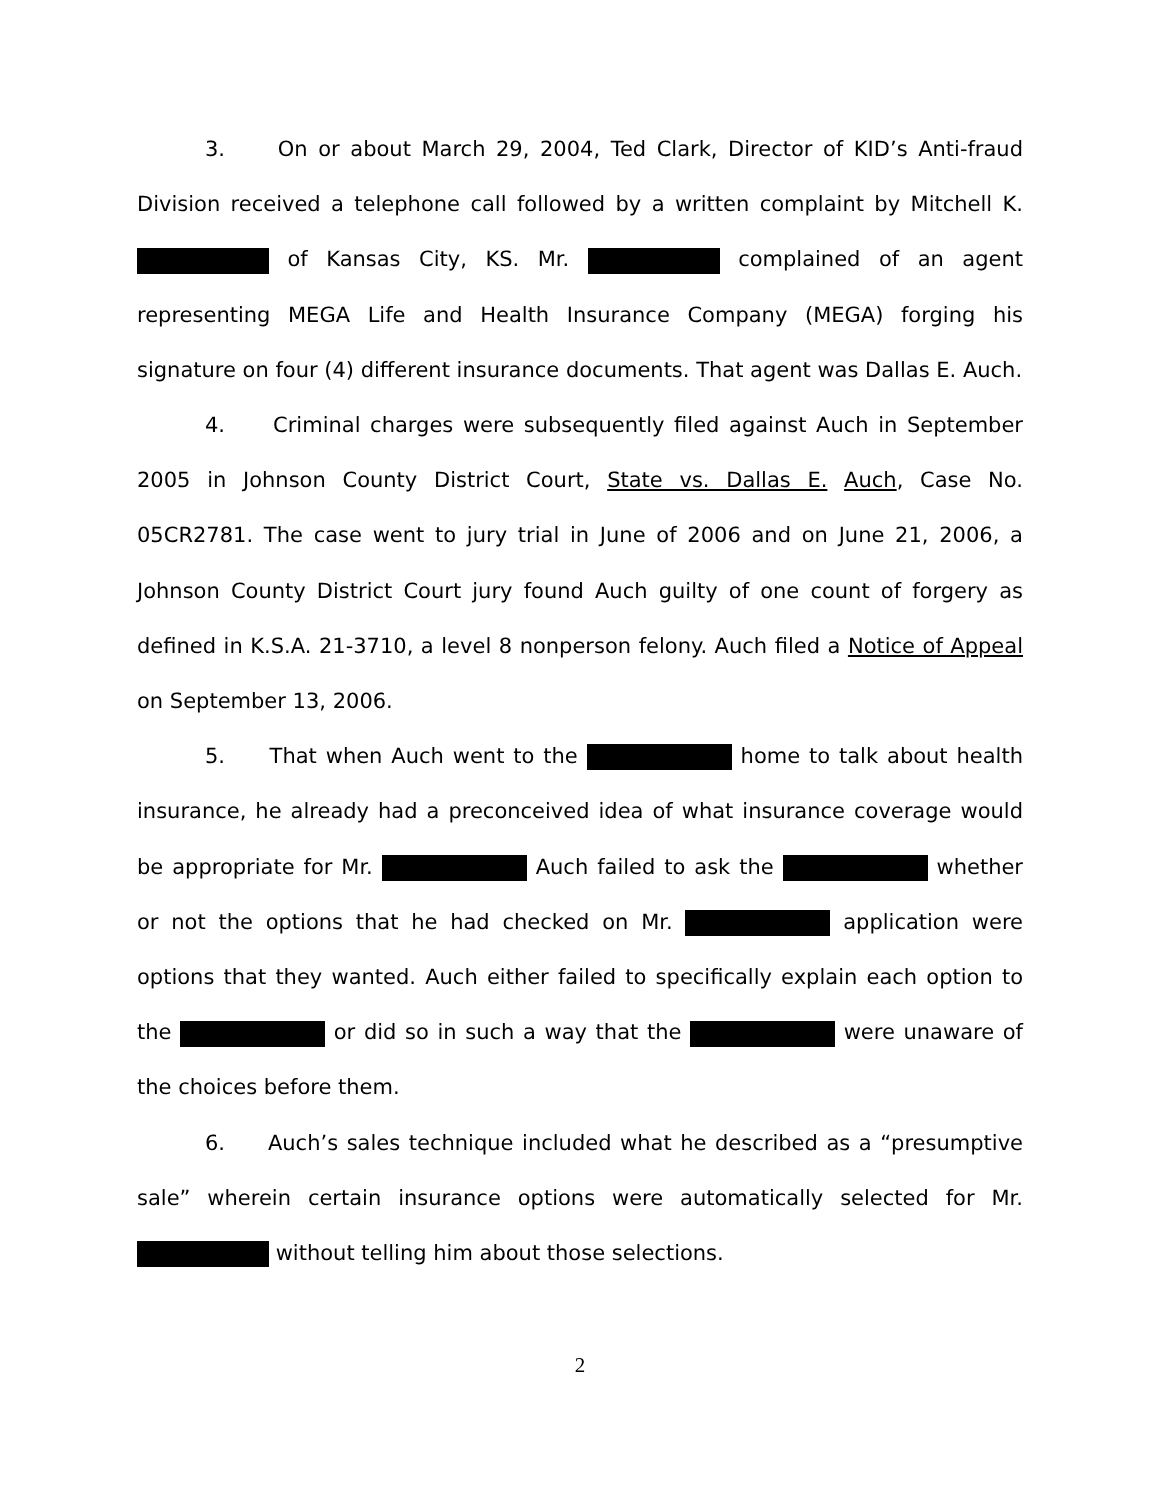3. On or about March 29, 2004, Ted Clark, Director of KID’s Anti-fraud Division received a telephone call followed by a written complaint by Mitchell K. of Kansas City, KS. Mr. complained of an agent representing MEGA Life and Health Insurance Company (MEGA) forging his signature on four (4) different insurance documents. That agent was Dallas E. Auch.
4. Criminal charges were subsequently filed against Auch in September 2005 in Johnson County District Court, State vs. Dallas E. Auch, Case No. 05CR2781. The case went to jury trial in June of 2006 and on June 21, 2006, a Johnson County District Court jury found Auch guilty of one count of forgery as defined in K.S.A. 21-3710, a level 8 nonperson felony. Auch filed a Notice of Appeal on September 13, 2006.
5. That when Auch went to the home to talk about health insurance, he already had a preconceived idea of what insurance coverage would be appropriate for Mr. Auch failed to ask the whether or not the options that he had checked on Mr. application were options that they wanted. Auch either failed to specifically explain each option to the or did so in such a way that the were unaware of the choices before them.
6. Auch’s sales technique included what he described as a “presumptive sale” wherein certain insurance options were automatically selected for Mr. without telling him about those selections.
2